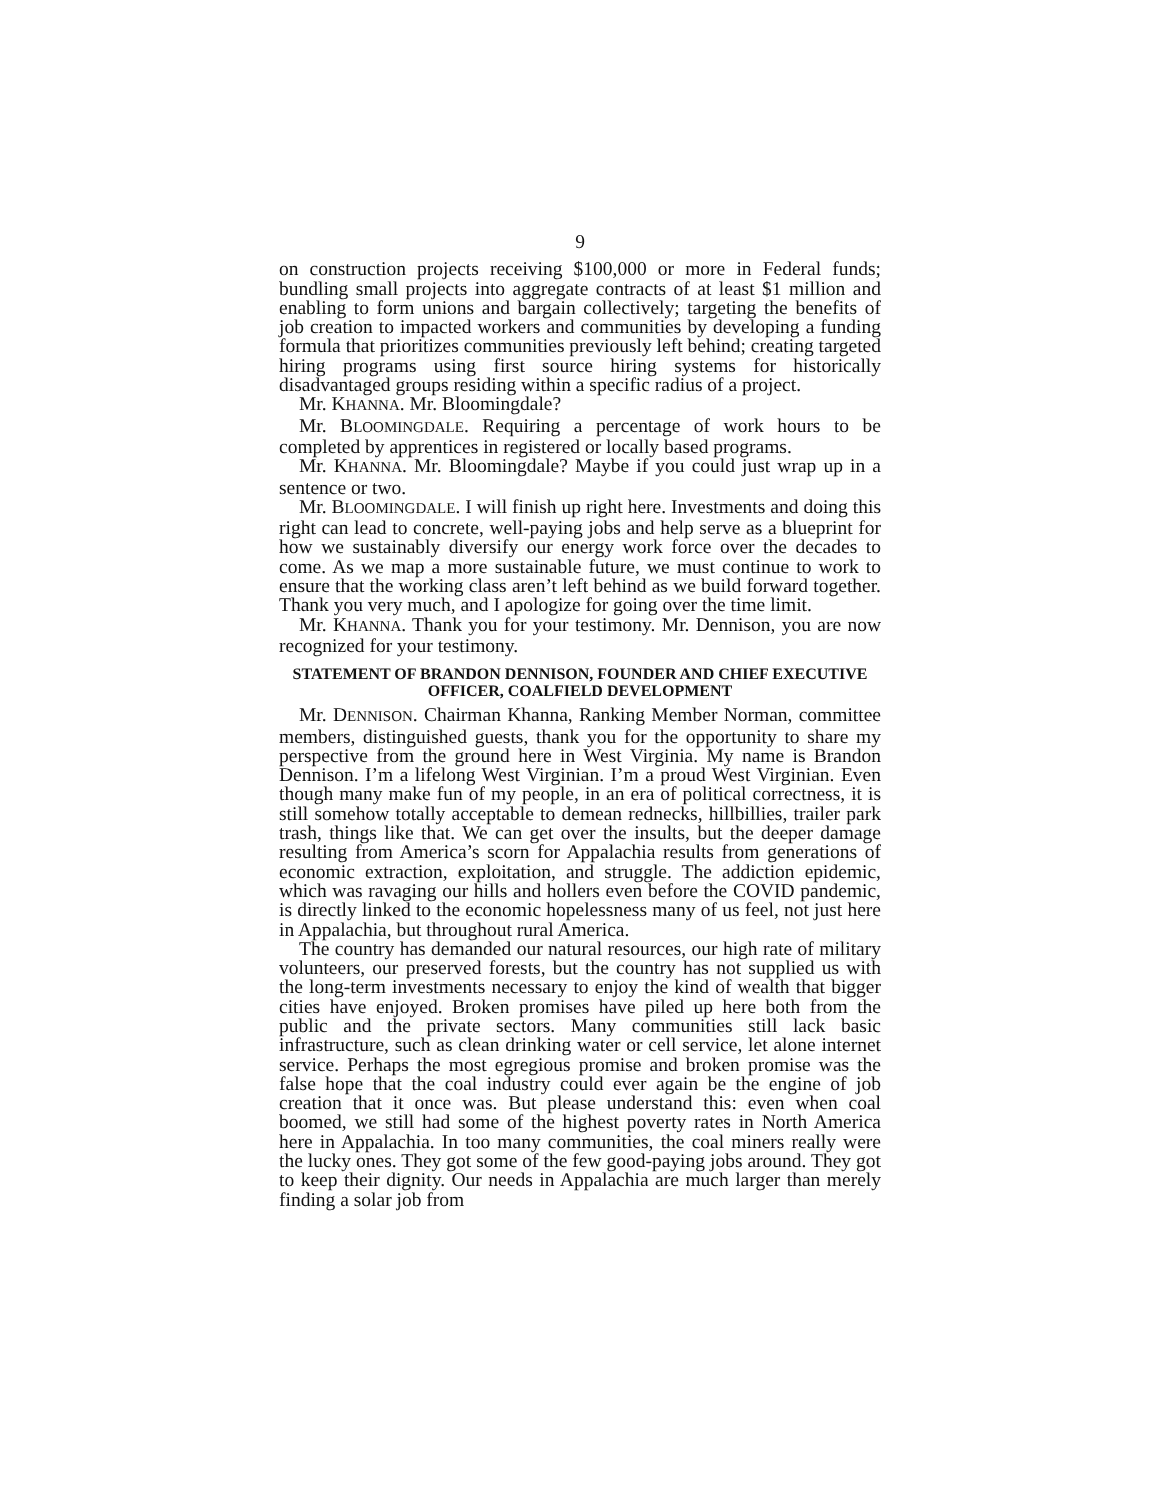9
on construction projects receiving $100,000 or more in Federal funds; bundling small projects into aggregate contracts of at least $1 million and enabling to form unions and bargain collectively; targeting the benefits of job creation to impacted workers and communities by developing a funding formula that prioritizes communities previously left behind; creating targeted hiring programs using first source hiring systems for historically disadvantaged groups residing within a specific radius of a project.
Mr. KHANNA. Mr. Bloomingdale?
Mr. BLOOMINGDALE. Requiring a percentage of work hours to be completed by apprentices in registered or locally based programs.
Mr. KHANNA. Mr. Bloomingdale? Maybe if you could just wrap up in a sentence or two.
Mr. BLOOMINGDALE. I will finish up right here. Investments and doing this right can lead to concrete, well-paying jobs and help serve as a blueprint for how we sustainably diversify our energy work force over the decades to come. As we map a more sustainable future, we must continue to work to ensure that the working class aren’t left behind as we build forward together. Thank you very much, and I apologize for going over the time limit.
Mr. KHANNA. Thank you for your testimony. Mr. Dennison, you are now recognized for your testimony.
STATEMENT OF BRANDON DENNISON, FOUNDER AND CHIEF EXECUTIVE OFFICER, COALFIELD DEVELOPMENT
Mr. DENNISON. Chairman Khanna, Ranking Member Norman, committee members, distinguished guests, thank you for the opportunity to share my perspective from the ground here in West Virginia. My name is Brandon Dennison. I’m a lifelong West Virginian. I’m a proud West Virginian. Even though many make fun of my people, in an era of political correctness, it is still somehow totally acceptable to demean rednecks, hillbillies, trailer park trash, things like that. We can get over the insults, but the deeper damage resulting from America’s scorn for Appalachia results from generations of economic extraction, exploitation, and struggle. The addiction epidemic, which was ravaging our hills and hollers even before the COVID pandemic, is directly linked to the economic hopelessness many of us feel, not just here in Appalachia, but throughout rural America.
The country has demanded our natural resources, our high rate of military volunteers, our preserved forests, but the country has not supplied us with the long-term investments necessary to enjoy the kind of wealth that bigger cities have enjoyed. Broken promises have piled up here both from the public and the private sectors. Many communities still lack basic infrastructure, such as clean drinking water or cell service, let alone internet service. Perhaps the most egregious promise and broken promise was the false hope that the coal industry could ever again be the engine of job creation that it once was. But please understand this: even when coal boomed, we still had some of the highest poverty rates in North America here in Appalachia. In too many communities, the coal miners really were the lucky ones. They got some of the few good-paying jobs around. They got to keep their dignity. Our needs in Appalachia are much larger than merely finding a solar job from